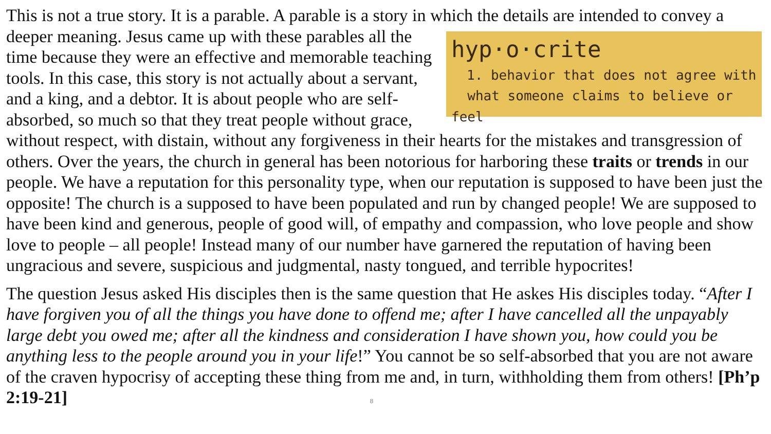This is not a true story. It is a parable. A parable is a story in which the details are intended to hyp·o·crite
1. behavior that does not agree with
what someone claims to believe or feel convey a deeper meaning. Jesus came up with these parables all the time because they were an effective and memorable teaching tools. In this case, this story is not actually about a servant, and a king, and a debtor. It is about people who are self-absorbed, so much so that they treat people without grace, without respect, with distain, without any forgiveness in their hearts for the mistakes and transgression of others. Over the years, the church in general has been notorious for harboring these traits or trends in our people. We have a reputation for this personality type, when our reputation is supposed to have been just the opposite! The church is a supposed to have been populated and run by changed people! We are supposed to have been kind and generous, people of good will, of empathy and compassion, who love people and show love to people – all people! Instead many of our number have garnered the reputation of having been ungracious and severe, suspicious and judgmental, nasty tongued, and terrible hypocrites!
The question Jesus asked His disciples then is the same question that He askes His disciples today. “After I have forgiven you of all the things you have done to offend me; after I have cancelled all the unpayably large debt you owed me; after all the kindness and consideration I have shown you, how could you be anything less to the people around you in your life!” You cannot be so self-absorbed that you are not aware of the craven hypocrisy of accepting these thing from me and, in turn, withholding them from others! [Ph’p 2:19-21] 8